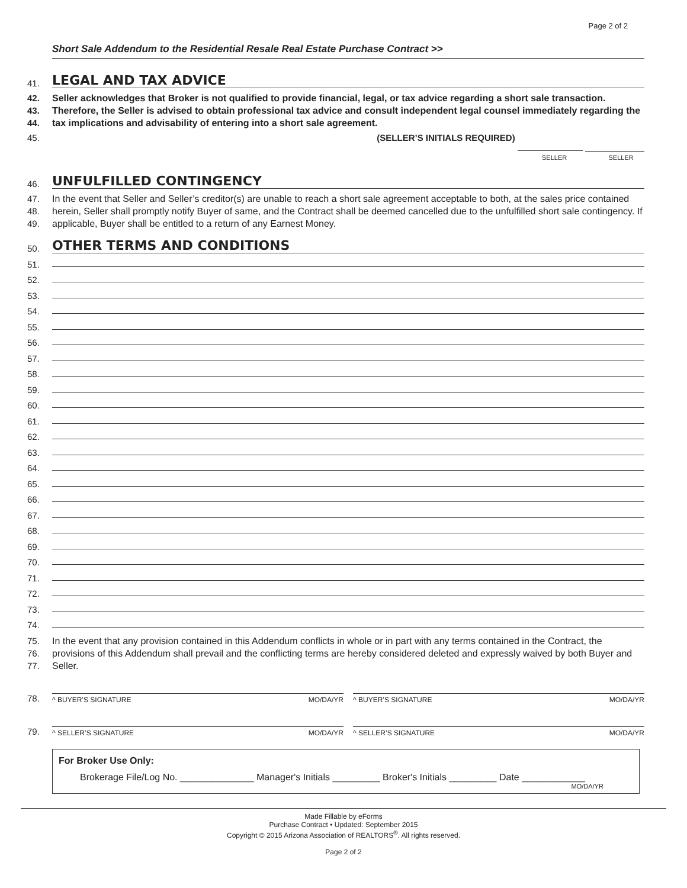Page 2 of 2
Short Sale Addendum to the Residential Resale Real Estate Purchase Contract >>
41.
LEGAL AND TAX ADVICE
42.
43.
44.
Seller acknowledges that Broker is not qualified to provide financial, legal, or tax advice regarding a short sale transaction. Therefore, the Seller is advised to obtain professional tax advice and consult independent legal counsel immediately regarding the tax implications and advisability of entering into a short sale agreement.
45. (SELLER’S INITIALS REQUIRED)
SELLER SELLER
46.
UNFULFILLED CONTINGENCY
47.
48.
49.
In the event that Seller and Seller’s creditor(s) are unable to reach a short sale agreement acceptable to both, at the sales price contained herein, Seller shall promptly notify Buyer of same, and the Contract shall be deemed cancelled due to the unfulfilled short sale contingency. If applicable, Buyer shall be entitled to a return of any Earnest Money.
50.
OTHER TERMS AND CONDITIONS
51.
52.
53.
54.
55.
56.
57.
58.
59.
60.
61.
62.
63.
64.
65.
66.
67.
68.
69.
70.
71.
72.
73.
74.
75.
76.
77.
In the event that any provision contained in this Addendum conflicts in whole or in part with any terms contained in the Contract, the provisions of this Addendum shall prevail and the conflicting terms are hereby considered deleted and expressly waived by both Buyer and Seller.
78.
^ BUYER’S SIGNATURE MO/DA/YR ^ BUYER’S SIGNATURE MO/DA/YR
79.
^ SELLER’S SIGNATURE MO/DA/YR ^ SELLER’S SIGNATURE MO/DA/YR
For Broker Use Only:
Brokerage File/Log No. ______________ Manager's Initials _________ Broker's Initials _________ Date ____________
MO/DA/YR
Made Fillable by eForms
Purchase Contract • Updated: September 2015
Copyright © 2015 Arizona Association of REALTORS<sup>®</sup>. All rights reserved.
Page 2 of 2